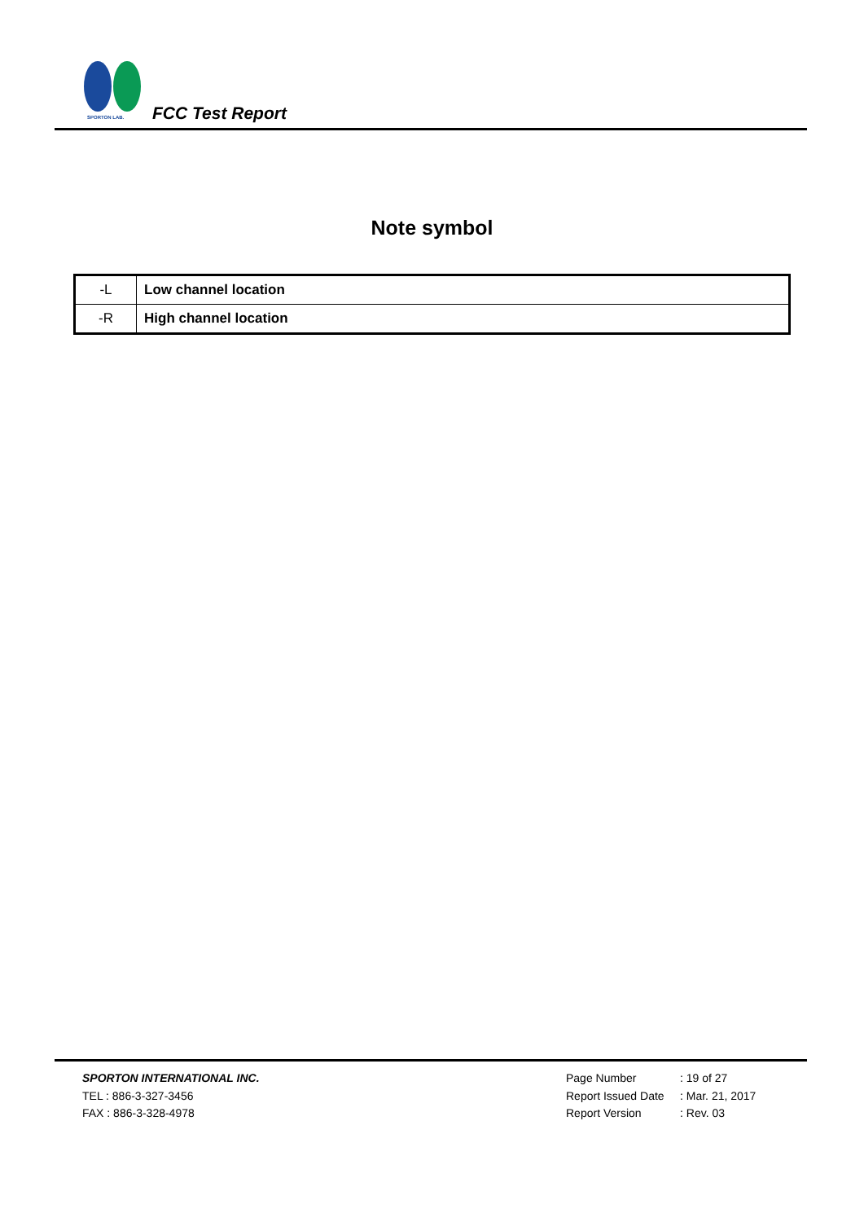SPORTON LAB.
FCC Test Report
Note symbol
| -L | Low channel location |
| -R | High channel location |
SPORTON INTERNATIONAL INC.
TEL : 886-3-327-3456
FAX : 886-3-328-4978
Page Number: 19 of 27
Report Issued Date: Mar. 21, 2017
Report Version: Rev. 03